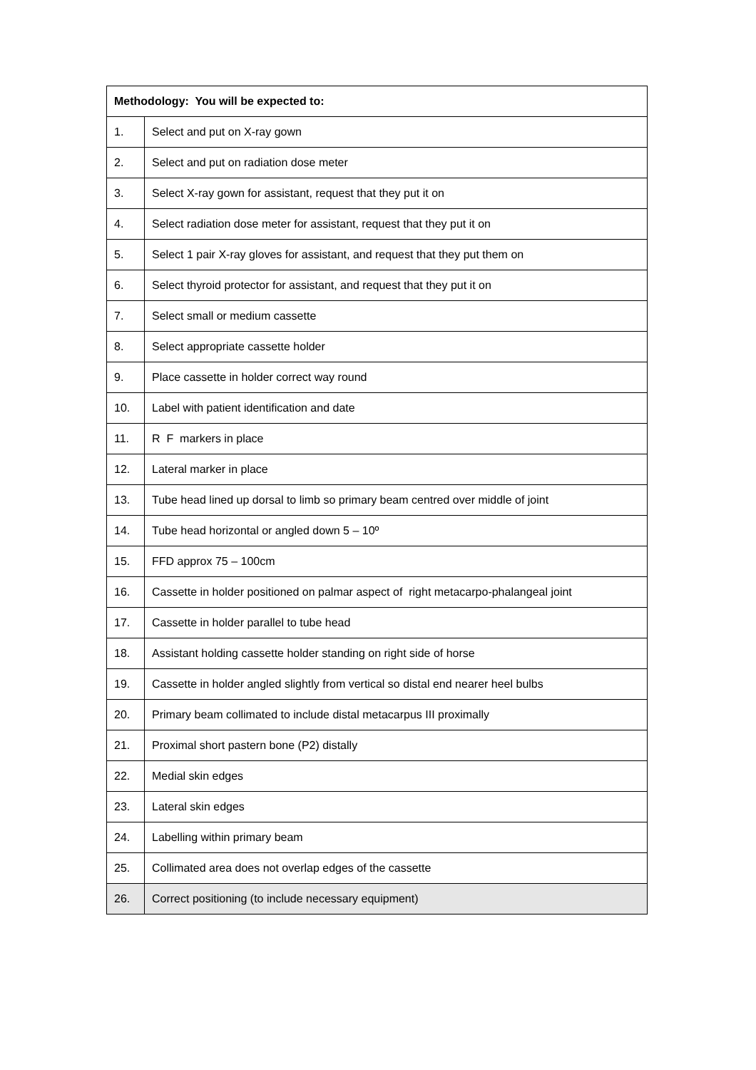| Methodology: You will be expected to: | |
| --- | --- |
| 1. | Select and put on X-ray gown |
| 2. | Select and put on radiation dose meter |
| 3. | Select X-ray gown for assistant, request that they put it on |
| 4. | Select radiation dose meter for assistant, request that they put it on |
| 5. | Select 1 pair X-ray gloves for assistant, and request that they put them on |
| 6. | Select thyroid protector for assistant, and request that they put it on |
| 7. | Select small or medium cassette |
| 8. | Select appropriate cassette holder |
| 9. | Place cassette in holder correct way round |
| 10. | Label with patient identification and date |
| 11. | R F markers in place |
| 12. | Lateral marker in place |
| 13. | Tube head lined up dorsal to limb so primary beam centred over middle of joint |
| 14. | Tube head horizontal or angled down 5 – 10º |
| 15. | FFD approx 75 – 100cm |
| 16. | Cassette in holder positioned on palmar aspect of right metacarpo-phalangeal joint |
| 17. | Cassette in holder parallel to tube head |
| 18. | Assistant holding cassette holder standing on right side of horse |
| 19. | Cassette in holder angled slightly from vertical so distal end nearer heel bulbs |
| 20. | Primary beam collimated to include distal metacarpus III proximally |
| 21. | Proximal short pastern bone (P2) distally |
| 22. | Medial skin edges |
| 23. | Lateral skin edges |
| 24. | Labelling within primary beam |
| 25. | Collimated area does not overlap edges of the cassette |
| 26. | Correct positioning (to include necessary equipment) |